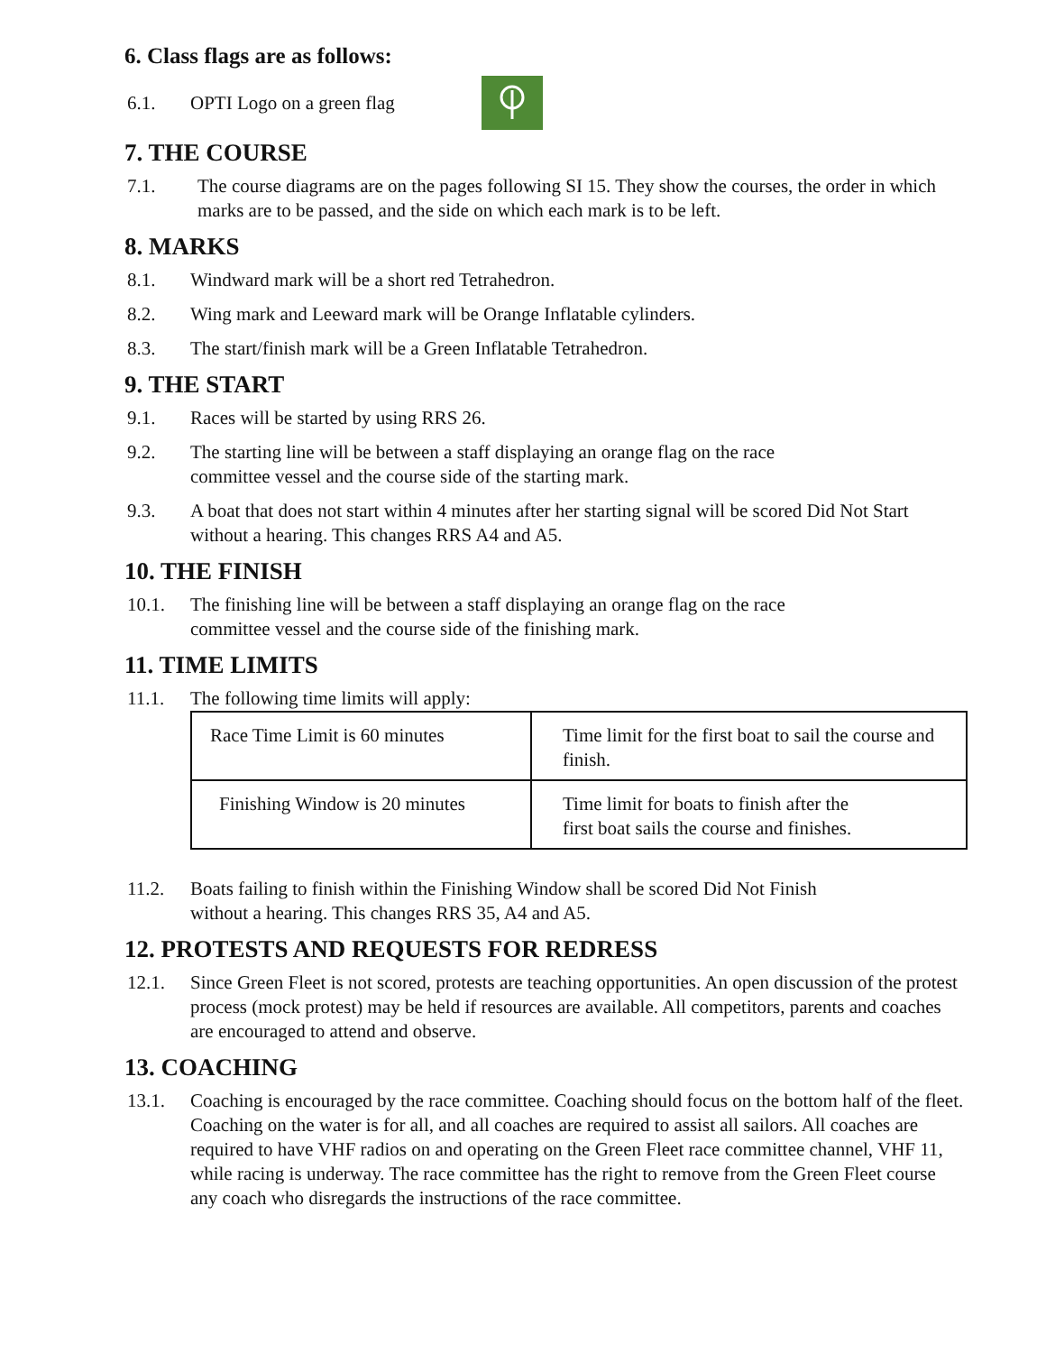6. Class flags are as follows:
6.1. OPTI Logo on a green flag
7. THE COURSE
7.1. The course diagrams are on the pages following SI 15. They show the courses, the order in which marks are to be passed, and the side on which each mark is to be left.
8. MARKS
8.1. Windward mark will be a short red Tetrahedron.
8.2. Wing mark and Leeward mark will be Orange Inflatable cylinders.
8.3. The start/finish mark will be a Green Inflatable Tetrahedron.
9. THE START
9.1. Races will be started by using RRS 26.
9.2. The starting line will be between a staff displaying an orange flag on the race
committee vessel and the course side of the starting mark.
9.3. A boat that does not start within 4 minutes after her starting signal will be scored Did Not Start without a hearing. This changes RRS A4 and A5.
10. THE FINISH
10.1. The finishing line will be between a staff displaying an orange flag on the race
committee vessel and the course side of the finishing mark.
11. TIME LIMITS
11.1. The following time limits will apply:
| Race Time Limit is 60 minutes | Time limit for the first boat to sail the course and finish. |
| Finishing Window is 20 minutes | Time limit for boats to finish after the first boat sails the course and finishes. |
11.2. Boats failing to finish within the Finishing Window shall be scored Did Not Finish
without a hearing. This changes RRS 35, A4 and A5.
12. PROTESTS AND REQUESTS FOR REDRESS
12.1. Since Green Fleet is not scored, protests are teaching opportunities. An open discussion of the protest process (mock protest) may be held if resources are available. All competitors, parents and coaches are encouraged to attend and observe.
13. COACHING
13.1. Coaching is encouraged by the race committee. Coaching should focus on the bottom half of the fleet. Coaching on the water is for all, and all coaches are required to assist all sailors. All coaches are required to have VHF radios on and operating on the Green Fleet race committee channel, VHF 11, while racing is underway. The race committee has the right to remove from the Green Fleet course any coach who disregards the instructions of the race committee.